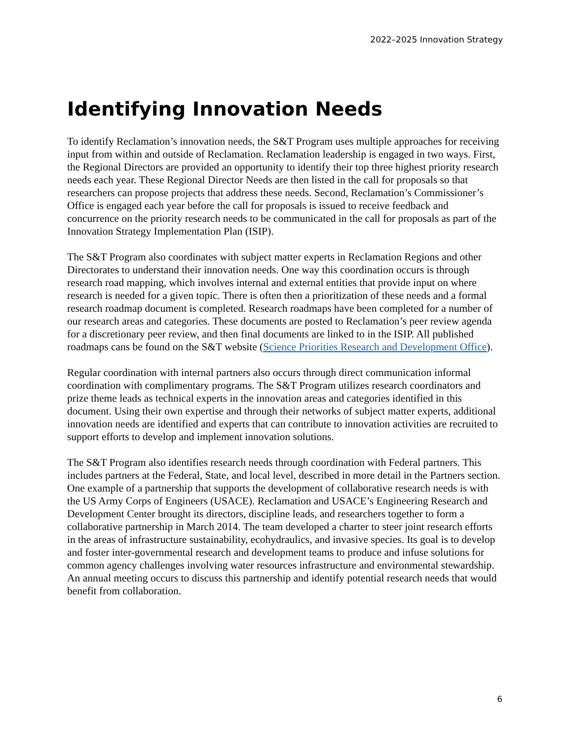2022–2025 Innovation Strategy
Identifying Innovation Needs
To identify Reclamation’s innovation needs, the S&T Program uses multiple approaches for receiving input from within and outside of Reclamation. Reclamation leadership is engaged in two ways. First, the Regional Directors are provided an opportunity to identify their top three highest priority research needs each year. These Regional Director Needs are then listed in the call for proposals so that researchers can propose projects that address these needs. Second, Reclamation’s Commissioner’s Office is engaged each year before the call for proposals is issued to receive feedback and concurrence on the priority research needs to be communicated in the call for proposals as part of the Innovation Strategy Implementation Plan (ISIP).
The S&T Program also coordinates with subject matter experts in Reclamation Regions and other Directorates to understand their innovation needs. One way this coordination occurs is through research road mapping, which involves internal and external entities that provide input on where research is needed for a given topic. There is often then a prioritization of these needs and a formal research roadmap document is completed. Research roadmaps have been completed for a number of our research areas and categories. These documents are posted to Reclamation’s peer review agenda for a discretionary peer review, and then final documents are linked to in the ISIP. All published roadmaps cans be found on the S&T website (Science Priorities Research and Development Office).
Regular coordination with internal partners also occurs through direct communication informal coordination with complimentary programs. The S&T Program utilizes research coordinators and prize theme leads as technical experts in the innovation areas and categories identified in this document. Using their own expertise and through their networks of subject matter experts, additional innovation needs are identified and experts that can contribute to innovation activities are recruited to support efforts to develop and implement innovation solutions.
The S&T Program also identifies research needs through coordination with Federal partners. This includes partners at the Federal, State, and local level, described in more detail in the Partners section. One example of a partnership that supports the development of collaborative research needs is with the US Army Corps of Engineers (USACE). Reclamation and USACE’s Engineering Research and Development Center brought its directors, discipline leads, and researchers together to form a collaborative partnership in March 2014. The team developed a charter to steer joint research efforts in the areas of infrastructure sustainability, ecohydraulics, and invasive species. Its goal is to develop and foster inter-governmental research and development teams to produce and infuse solutions for common agency challenges involving water resources infrastructure and environmental stewardship. An annual meeting occurs to discuss this partnership and identify potential research needs that would benefit from collaboration.
6